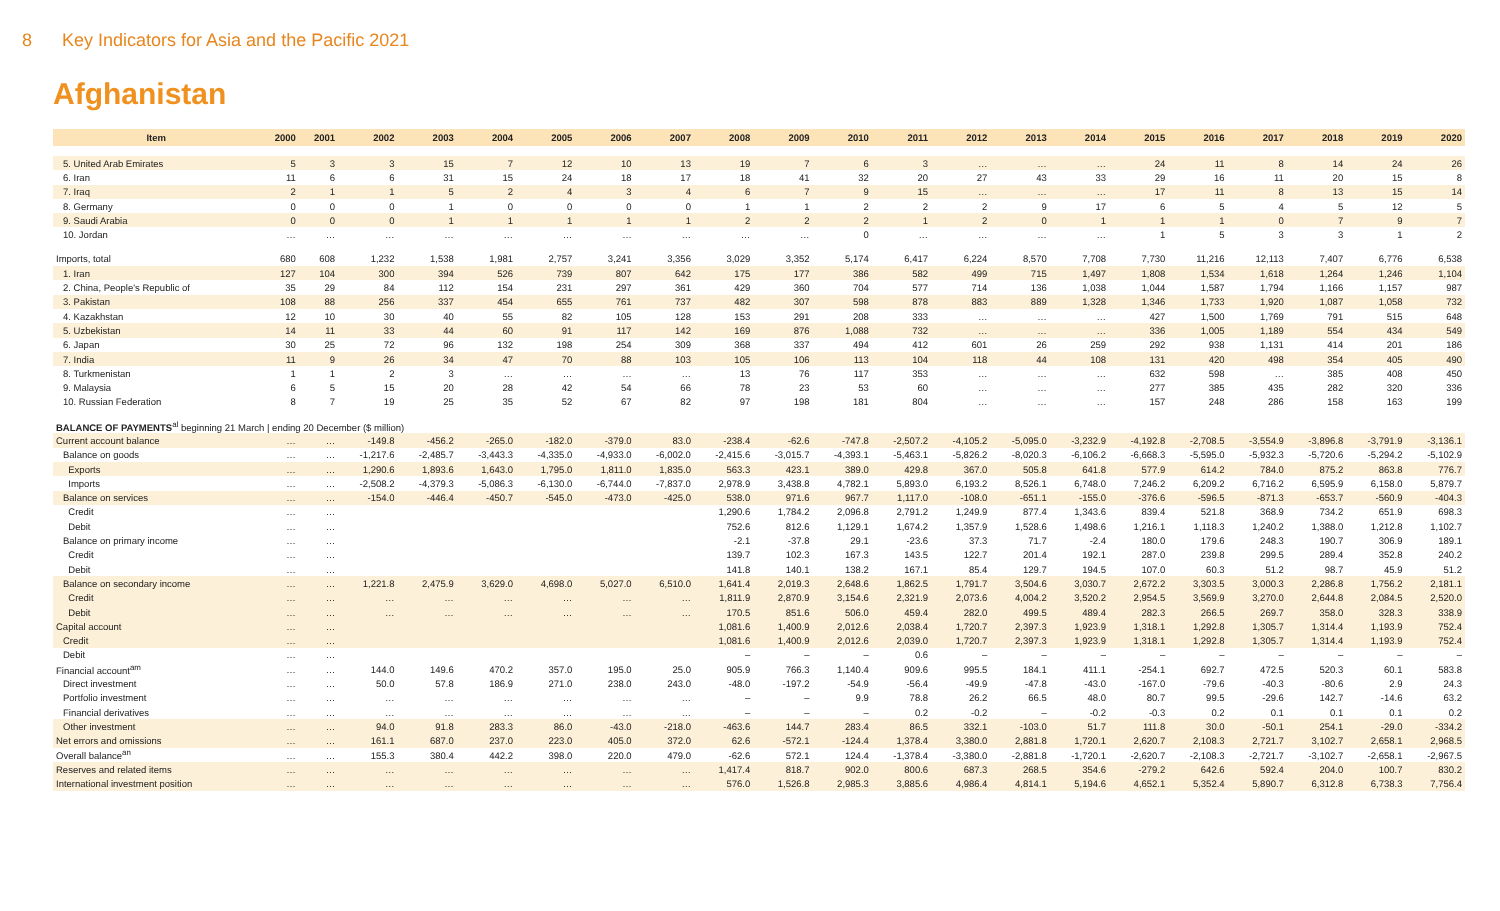8 Key Indicators for Asia and the Pacific 2021
Afghanistan
| Item | 2000 | 2001 | 2002 | 2003 | 2004 | 2005 | 2006 | 2007 | 2008 | 2009 | 2010 | 2011 | 2012 | 2013 | 2014 | 2015 | 2016 | 2017 | 2018 | 2019 | 2020 |
| --- | --- | --- | --- | --- | --- | --- | --- | --- | --- | --- | --- | --- | --- | --- | --- | --- | --- | --- | --- | --- | --- |
| 5. United Arab Emirates | 5 | 3 | 3 | 15 | 7 | 12 | 10 | 13 | 19 | 7 | 6 | 3 | … | … | … | 24 | 11 | 8 | 14 | 24 | 26 |
| 6. Iran | 11 | 6 | 6 | 31 | 15 | 24 | 18 | 17 | 18 | 41 | 32 | 20 | 27 | 43 | 33 | 29 | 16 | 11 | 20 | 15 | 8 |
| 7. Iraq | 2 | 1 | 1 | 5 | 2 | 4 | 3 | 4 | 6 | 7 | 9 | 15 | … | … | … | 17 | 11 | 8 | 13 | 15 | 14 |
| 8. Germany | 0 | 0 | 0 | 1 | 0 | 0 | 0 | 0 | 1 | 1 | 2 | 2 | 2 | 9 | 17 | 6 | 5 | 4 | 5 | 12 | 5 |
| 9. Saudi Arabia | 0 | 0 | 0 | 1 | 1 | 1 | 1 | 1 | 2 | 2 | 2 | 1 | 2 | 0 | 1 | 1 | 1 | 0 | 7 | 9 | 7 |
| 10. Jordan | … | … | … | … | … | … | … | … | … | … | 0 | … | … | … | … | 1 | 5 | 3 | 3 | 1 | 2 |
| Imports, total | 680 | 608 | 1,232 | 1,538 | 1,981 | 2,757 | 3,241 | 3,356 | 3,029 | 3,352 | 5,174 | 6,417 | 6,224 | 8,570 | 7,708 | 7,730 | 11,216 | 12,113 | 7,407 | 6,776 | 6,538 |
| 1. Iran | 127 | 104 | 300 | 394 | 526 | 739 | 807 | 642 | 175 | 177 | 386 | 582 | 499 | 715 | 1,497 | 1,808 | 1,534 | 1,618 | 1,264 | 1,246 | 1,104 |
| 2. China, People's Republic of | 35 | 29 | 84 | 112 | 154 | 231 | 297 | 361 | 429 | 360 | 704 | 577 | 714 | 136 | 1,038 | 1,044 | 1,587 | 1,794 | 1,166 | 1,157 | 987 |
| 3. Pakistan | 108 | 88 | 256 | 337 | 454 | 655 | 761 | 737 | 482 | 307 | 598 | 878 | 883 | 889 | 1,328 | 1,346 | 1,733 | 1,920 | 1,087 | 1,058 | 732 |
| 4. Kazakhstan | 12 | 10 | 30 | 40 | 55 | 82 | 105 | 128 | 153 | 291 | 208 | 333 | … | … | … | 427 | 1,500 | 1,769 | 791 | 515 | 648 |
| 5. Uzbekistan | 14 | 11 | 33 | 44 | 60 | 91 | 117 | 142 | 169 | 876 | 1,088 | 732 | … | … | … | 336 | 1,005 | 1,189 | 554 | 434 | 549 |
| 6. Japan | 30 | 25 | 72 | 96 | 132 | 198 | 254 | 309 | 368 | 337 | 494 | 412 | 601 | 26 | 259 | 292 | 938 | 1,131 | 414 | 201 | 186 |
| 7. India | 11 | 9 | 26 | 34 | 47 | 70 | 88 | 103 | 105 | 106 | 113 | 104 | 118 | 44 | 108 | 131 | 420 | 498 | 354 | 405 | 490 |
| 8. Turkmenistan | 1 | 1 | 2 | 3 | … | … | … | … | 13 | 76 | 117 | 353 | … | … | … | 632 | 598 | … | 385 | 408 | 450 |
| 9. Malaysia | 6 | 5 | 15 | 20 | 28 | 42 | 54 | 66 | 78 | 23 | 53 | 60 | … | … | … | 277 | 385 | 435 | 282 | 320 | 336 |
| 10. Russian Federation | 8 | 7 | 19 | 25 | 35 | 52 | 67 | 82 | 97 | 198 | 181 | 804 | … | … | … | 157 | 248 | 286 | 158 | 163 | 199 |
| BALANCE OF PAYMENTS<sup>al</sup> beginning 21 March / ending 20 December ($ million) | | | | | | | | | | | | | | | | | | | | | |
| Current account balance | … | … | -149.8 | -456.2 | -265.0 | -182.0 | -379.0 | 83.0 | -238.4 | -62.6 | -747.8 | -2,507.2 | -4,105.2 | -5,095.0 | -3,232.9 | -4,192.8 | -2,708.5 | -3,554.9 | -3,896.8 | -3,791.9 | -3,136.1 |
| Balance on goods | … | … | -1,217.6 | -2,485.7 | -3,443.3 | -4,335.0 | -4,933.0 | -6,002.0 | -2,415.6 | -3,015.7 | -4,393.1 | -5,463.1 | -5,826.2 | -8,020.3 | -6,106.2 | -6,668.3 | -5,595.0 | -5,932.3 | -5,720.6 | -5,294.2 | -5,102.9 |
| Exports | … | … | 1,290.6 | 1,893.6 | 1,643.0 | 1,795.0 | 1,811.0 | 1,835.0 | 563.3 | 423.1 | 389.0 | 429.8 | 367.0 | 505.8 | 641.8 | 577.9 | 614.2 | 784.0 | 875.2 | 863.8 | 776.7 |
| Imports | … | … | -2,508.2 | -4,379.3 | -5,086.3 | -6,130.0 | -6,744.0 | -7,837.0 | 2,978.9 | 3,438.8 | 4,782.1 | 5,893.0 | 6,193.2 | 8,526.1 | 6,748.0 | 7,246.2 | 6,209.2 | 6,716.2 | 6,595.9 | 6,158.0 | 5,879.7 |
| Balance on services | … | … | -154.0 | -446.4 | -450.7 | -545.0 | -473.0 | -425.0 | 538.0 | 971.6 | 967.7 | 1,117.0 | -108.0 | -651.1 | -155.0 | -376.6 | -596.5 | -871.3 | -653.7 | -560.9 | -404.3 |
| Credit | … | … | | | | | | | 1,290.6 | 1,784.2 | 2,096.8 | 2,791.2 | 1,249.9 | 877.4 | 1,343.6 | 839.4 | 521.8 | 368.9 | 734.2 | 651.9 | 698.3 |
| Debit | … | … | | | | | | | 752.6 | 812.6 | 1,129.1 | 1,674.2 | 1,357.9 | 1,528.6 | 1,498.6 | 1,216.1 | 1,118.3 | 1,240.2 | 1,388.0 | 1,212.8 | 1,102.7 |
| Balance on primary income | … | … | | | | | | | -2.1 | -37.8 | 29.1 | -23.6 | 37.3 | 71.7 | -2.4 | 180.0 | 179.6 | 248.3 | 190.7 | 306.9 | 189.1 |
| Credit | … | … | | | | | | | 139.7 | 102.3 | 167.3 | 143.5 | 122.7 | 201.4 | 192.1 | 287.0 | 239.8 | 299.5 | 289.4 | 352.8 | 240.2 |
| Debit | … | … | | | | | | | 141.8 | 140.1 | 138.2 | 167.1 | 85.4 | 129.7 | 194.5 | 107.0 | 60.3 | 51.2 | 98.7 | 45.9 | 51.2 |
| Balance on secondary income | … | … | 1,221.8 | 2,475.9 | 3,629.0 | 4,698.0 | 5,027.0 | 6,510.0 | 1,641.4 | 2,019.3 | 2,648.6 | 1,862.5 | 1,791.7 | 3,504.6 | 3,030.7 | 2,672.2 | 3,303.5 | 3,000.3 | 2,286.8 | 1,756.2 | 2,181.1 |
| Credit | … | … | … | … | … | … | … | … | 1,811.9 | 2,870.9 | 3,154.6 | 2,321.9 | 2,073.6 | 4,004.2 | 3,520.2 | 2,954.5 | 3,569.9 | 3,270.0 | 2,644.8 | 2,084.5 | 2,520.0 |
| Debit | … | … | … | … | … | … | … | … | 170.5 | 851.6 | 506.0 | 459.4 | 282.0 | 499.5 | 489.4 | 282.3 | 266.5 | 269.7 | 358.0 | 328.3 | 338.9 |
| Capital account | … | … | | | | | | | 1,081.6 | 1,400.9 | 2,012.6 | 2,038.4 | 1,720.7 | 2,397.3 | 1,923.9 | 1,318.1 | 1,292.8 | 1,305.7 | 1,314.4 | 1,193.9 | 752.4 |
| Credit | … | … | | | | | | | 1,081.6 | 1,400.9 | 2,012.6 | 2,039.0 | 1,720.7 | 2,397.3 | 1,923.9 | 1,318.1 | 1,292.8 | 1,305.7 | 1,314.4 | 1,193.9 | 752.4 |
| Debit | … | … | | | | | | | – | – | – | 0.6 | – | – | – | – | – | – | – | – | – |
| Financial account<sup>am</sup> | … | … | 144.0 | 149.6 | 470.2 | 357.0 | 195.0 | 25.0 | 905.9 | 766.3 | 1,140.4 | 909.6 | 995.5 | 184.1 | 411.1 | -254.1 | 692.7 | 472.5 | 520.3 | 60.1 | 583.8 |
| Direct investment | … | … | 50.0 | 57.8 | 186.9 | 271.0 | 238.0 | 243.0 | -48.0 | -197.2 | -54.9 | -56.4 | -49.9 | -47.8 | -43.0 | -167.0 | -79.6 | -40.3 | -80.6 | 2.9 | 24.3 |
| Portfolio investment | … | … | … | … | … | … | … | … | – | – | 9.9 | 78.8 | 26.2 | 66.5 | 48.0 | 80.7 | 99.5 | -29.6 | 142.7 | -14.6 | 63.2 |
| Financial derivatives | … | … | … | … | … | … | … | … | – | – | – | 0.2 | -0.2 | – | -0.2 | -0.3 | 0.2 | 0.1 | 0.1 | 0.1 | 0.2 |
| Other investment | … | … | 94.0 | 91.8 | 283.3 | 86.0 | -43.0 | -218.0 | -463.6 | 144.7 | 283.4 | 86.5 | 332.1 | -103.0 | 51.7 | 111.8 | 30.0 | -50.1 | 254.1 | -29.0 | -334.2 |
| Net errors and omissions | … | … | 161.1 | 687.0 | 237.0 | 223.0 | 405.0 | 372.0 | 62.6 | -572.1 | -124.4 | 1,378.4 | 3,380.0 | 2,881.8 | 1,720.1 | 2,620.7 | 2,108.3 | 2,721.7 | 3,102.7 | 2,658.1 | 2,968.5 |
| Overall balance<sup>an</sup> | … | … | 155.3 | 380.4 | 442.2 | 398.0 | 220.0 | 479.0 | -62.6 | 572.1 | 124.4 | -1,378.4 | -3,380.0 | -2,881.8 | -1,720.1 | -2,620.7 | -2,108.3 | -2,721.7 | -3,102.7 | -2,658.1 | -2,967.5 |
| Reserves and related items | … | … | … | … | … | … | … | … | 1,417.4 | 818.7 | 902.0 | 800.6 | 687.3 | 268.5 | 354.6 | -279.2 | 642.6 | 592.4 | 204.0 | 100.7 | 830.2 |
| International investment position | … | … | … | … | … | … | … | … | 576.0 | 1,526.8 | 2,985.3 | 3,885.6 | 4,986.4 | 4,814.1 | 5,194.6 | 4,652.1 | 5,352.4 | 5,890.7 | 6,312.8 | 6,738.3 | 7,756.4 |